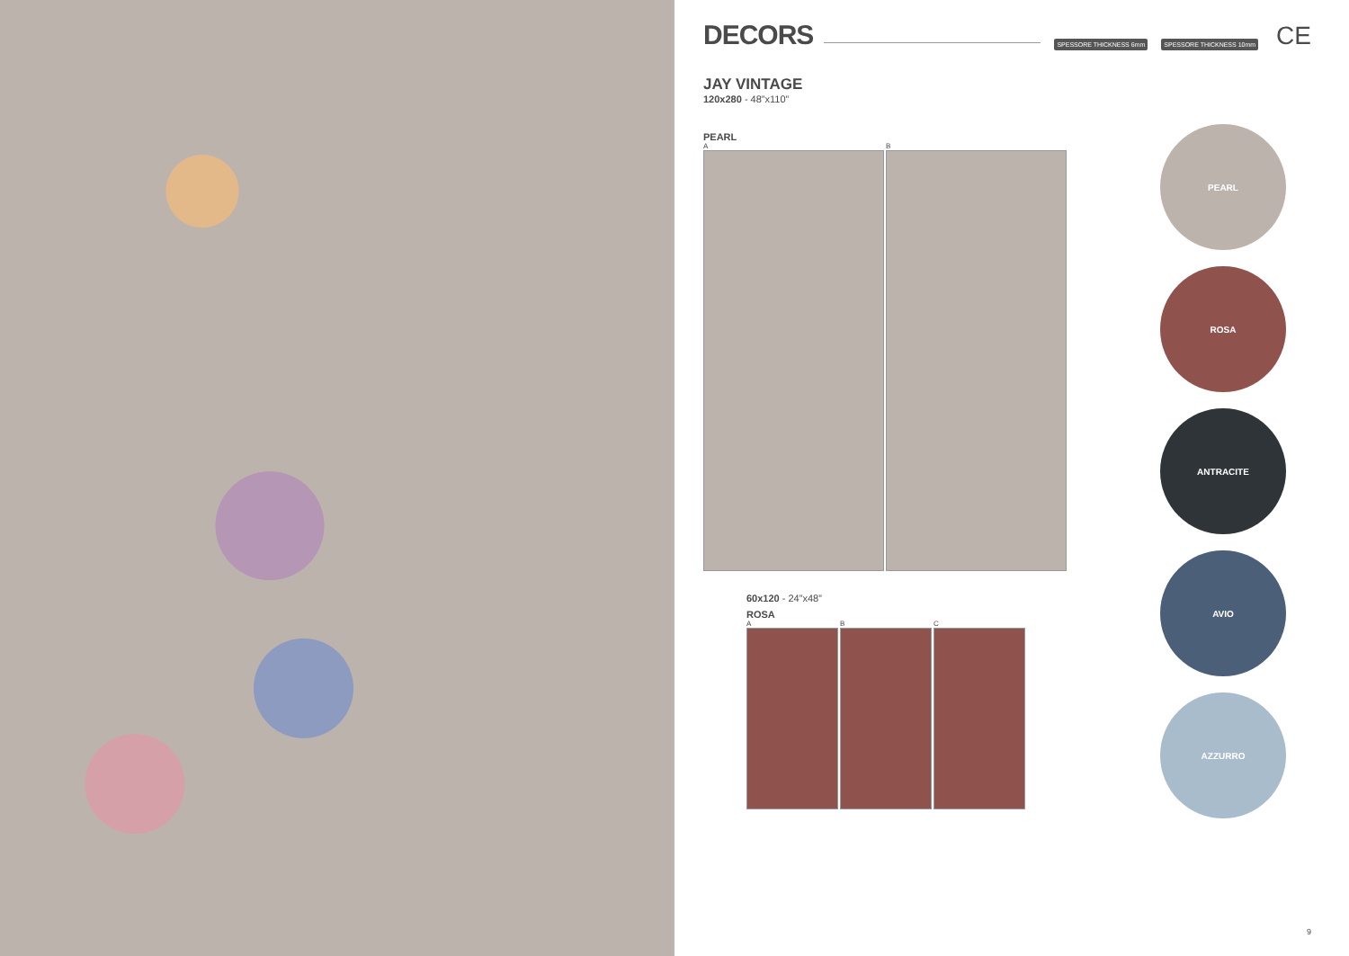DECORS
SPESSORE THICKNESS 6mm SPESSORE THICKNESS 10mm CE
JAY VINTAGE
120x280 - 48”x110”
PEARL
A B
60x120 - 24”x48”
ROSA
A B C
PEARL
ROSA
ANTRACITE
AVIO
AZZURRO
9